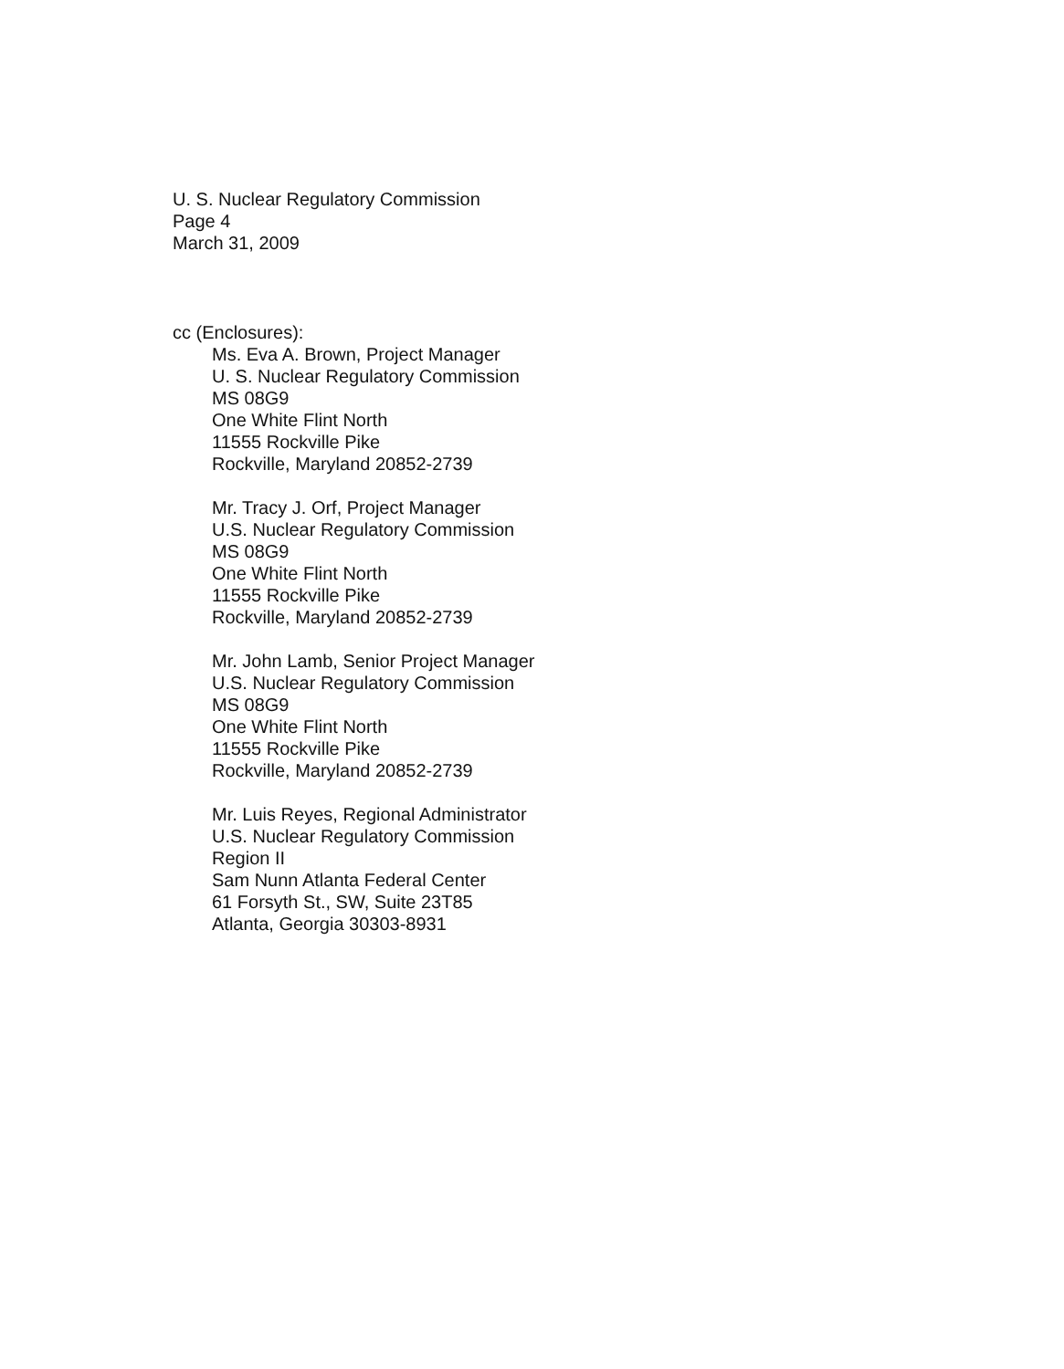U. S. Nuclear Regulatory Commission
Page 4
March 31, 2009
cc (Enclosures):
Ms. Eva A. Brown, Project Manager
U. S. Nuclear Regulatory Commission
MS 08G9
One White Flint North
11555 Rockville Pike
Rockville, Maryland 20852-2739
Mr. Tracy J. Orf, Project Manager
U.S. Nuclear Regulatory Commission
MS 08G9
One White Flint North
11555 Rockville Pike
Rockville, Maryland 20852-2739
Mr. John Lamb, Senior Project Manager
U.S. Nuclear Regulatory Commission
MS 08G9
One White Flint North
11555 Rockville Pike
Rockville, Maryland 20852-2739
Mr. Luis Reyes, Regional Administrator
U.S. Nuclear Regulatory Commission
Region II
Sam Nunn Atlanta Federal Center
61 Forsyth St., SW, Suite 23T85
Atlanta, Georgia 30303-8931